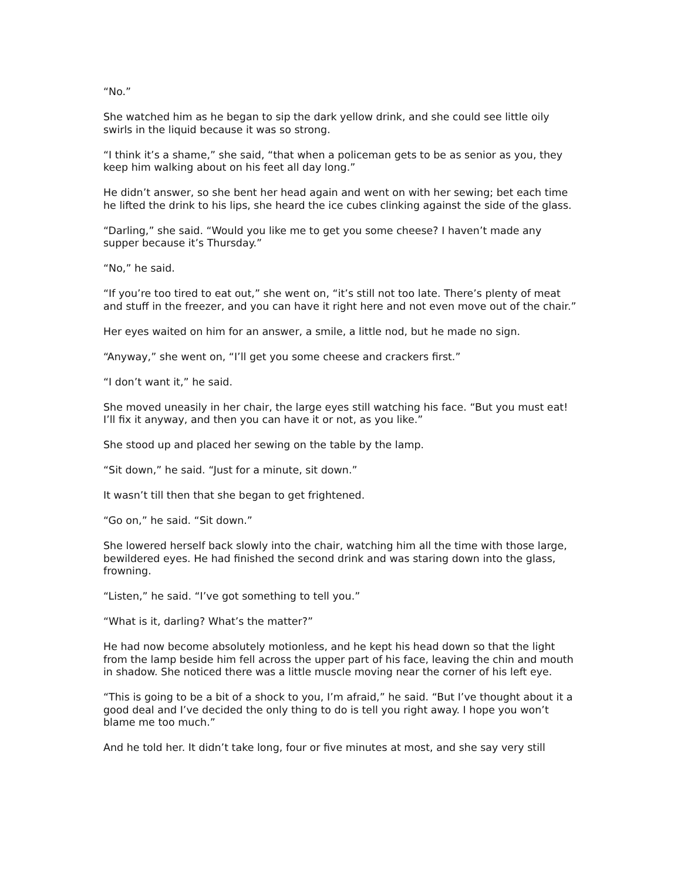“No.”
She watched him as he began to sip the dark yellow drink, and she could see little oily swirls in the liquid because it was so strong.
“I think it’s a shame,” she said, “that when a policeman gets to be as senior as you, they keep him walking about on his feet all day long.”
He didn’t answer, so she bent her head again and went on with her sewing; bet each time he lifted the drink to his lips, she heard the ice cubes clinking against the side of the glass.
“Darling,” she said. “Would you like me to get you some cheese? I haven’t made any supper because it’s Thursday.”
“No,” he said.
“If you’re too tired to eat out,” she went on, “it’s still not too late. There’s plenty of meat and stuff in the freezer, and you can have it right here and not even move out of the chair.”
Her eyes waited on him for an answer, a smile, a little nod, but he made no sign.
“Anyway,” she went on, “I’ll get you some cheese and crackers first.”
“I don’t want it,” he said.
She moved uneasily in her chair, the large eyes still watching his face. “But you must eat! I’ll fix it anyway, and then you can have it or not, as you like.”
She stood up and placed her sewing on the table by the lamp.
“Sit down,” he said. “Just for a minute, sit down.”
It wasn’t till then that she began to get frightened.
“Go on,” he said. “Sit down.”
She lowered herself back slowly into the chair, watching him all the time with those large, bewildered eyes. He had finished the second drink and was staring down into the glass, frowning.
“Listen,” he said. “I’ve got something to tell you.”
“What is it, darling? What’s the matter?”
He had now become absolutely motionless, and he kept his head down so that the light from the lamp beside him fell across the upper part of his face, leaving the chin and mouth in shadow. She noticed there was a little muscle moving near the corner of his left eye.
“This is going to be a bit of a shock to you, I’m afraid,” he said. “But I’ve thought about it a good deal and I’ve decided the only thing to do is tell you right away. I hope you won’t blame me too much.”
And he told her. It didn’t take long, four or five minutes at most, and she say very still